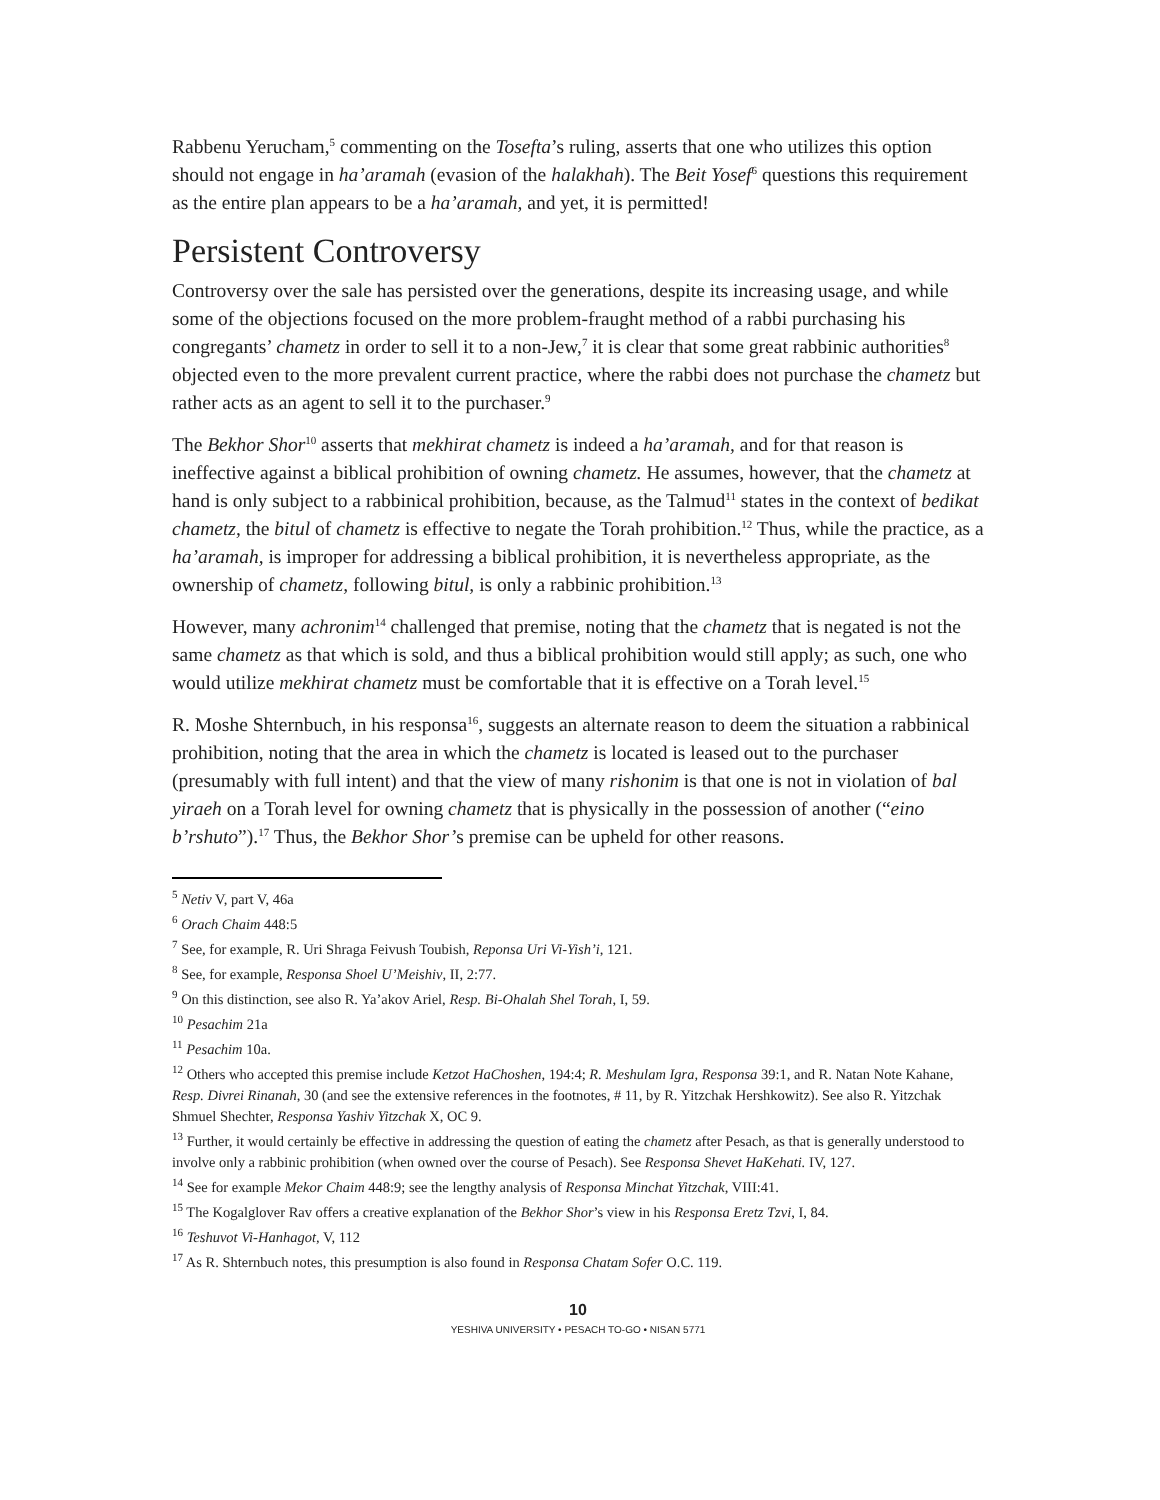Rabbenu Yerucham,<sup>5</sup> commenting on the Tosefta’s ruling, asserts that one who utilizes this option should not engage in ha’aramah (evasion of the halakhah). The Beit Yosef<sup>6</sup> questions this requirement as the entire plan appears to be a ha’aramah, and yet, it is permitted!
Persistent Controversy
Controversy over the sale has persisted over the generations, despite its increasing usage, and while some of the objections focused on the more problem-fraught method of a rabbi purchasing his congregants’ chametz in order to sell it to a non-Jew,<sup>7</sup> it is clear that some great rabbinic authorities<sup>8</sup> objected even to the more prevalent current practice, where the rabbi does not purchase the chametz but rather acts as an agent to sell it to the purchaser.<sup>9</sup>
The Bekhor Shor<sup>10</sup> asserts that mekhirat chametz is indeed a ha’aramah, and for that reason is ineffective against a biblical prohibition of owning chametz. He assumes, however, that the chametz at hand is only subject to a rabbinical prohibition, because, as the Talmud<sup>11</sup> states in the context of bedikat chametz, the bitul of chametz is effective to negate the Torah prohibition.<sup>12</sup> Thus, while the practice, as a ha’aramah, is improper for addressing a biblical prohibition, it is nevertheless appropriate, as the ownership of chametz, following bitul, is only a rabbinic prohibition.<sup>13</sup>
However, many achronim<sup>14</sup> challenged that premise, noting that the chametz that is negated is not the same chametz as that which is sold, and thus a biblical prohibition would still apply; as such, one who would utilize mekhirat chametz must be comfortable that it is effective on a Torah level.<sup>15</sup>
R. Moshe Shternbuch, in his responsa<sup>16</sup>, suggests an alternate reason to deem the situation a rabbinical prohibition, noting that the area in which the chametz is located is leased out to the purchaser (presumably with full intent) and that the view of many rishonim is that one is not in violation of bal yiraeh on a Torah level for owning chametz that is physically in the possession of another (“eino b’rshuto”).<sup>17</sup> Thus, the Bekhor Shor’s premise can be upheld for other reasons.
<sup>5</sup> Netiv V, part V, 46a
<sup>6</sup> Orach Chaim 448:5
<sup>7</sup> See, for example, R. Uri Shraga Feivush Toubish, Reponsa Uri Vi-Yish’i, 121.
<sup>8</sup> See, for example, Responsa Shoel U’Meishiv, II, 2:77.
<sup>9</sup> On this distinction, see also R. Ya’akov Ariel, Resp. Bi-Ohalah Shel Torah, I, 59.
<sup>10</sup> Pesachim 21a
<sup>11</sup> Pesachim 10a.
<sup>12</sup> Others who accepted this premise include Ketzot HaChoshen, 194:4; R. Meshulam Igra, Responsa 39:1, and R. Natan Note Kahane, Resp. Divrei Rinanah, 30 (and see the extensive references in the footnotes, # 11, by R. Yitzchak Hershkowitz). See also R. Yitzchak Shmuel Shechter, Responsa Yashiv Yitzchak X, OC 9.
<sup>13</sup> Further, it would certainly be effective in addressing the question of eating the chametz after Pesach, as that is generally understood to involve only a rabbinic prohibition (when owned over the course of Pesach). See Responsa Shevet HaKehati. IV, 127.
<sup>14</sup> See for example Mekor Chaim 448:9; see the lengthy analysis of Responsa Minchat Yitzchak, VIII:41.
<sup>15</sup> The Kogalglover Rav offers a creative explanation of the Bekhor Shor’s view in his Responsa Eretz Tzvi, I, 84.
<sup>16</sup> Teshuvot Vi-Hanhagot, V, 112
<sup>17</sup> As R. Shternbuch notes, this presumption is also found in Responsa Chatam Sofer O.C. 119.
10
YESHIVA UNIVERSITY • PESACH TO-GO • NISAN 5771